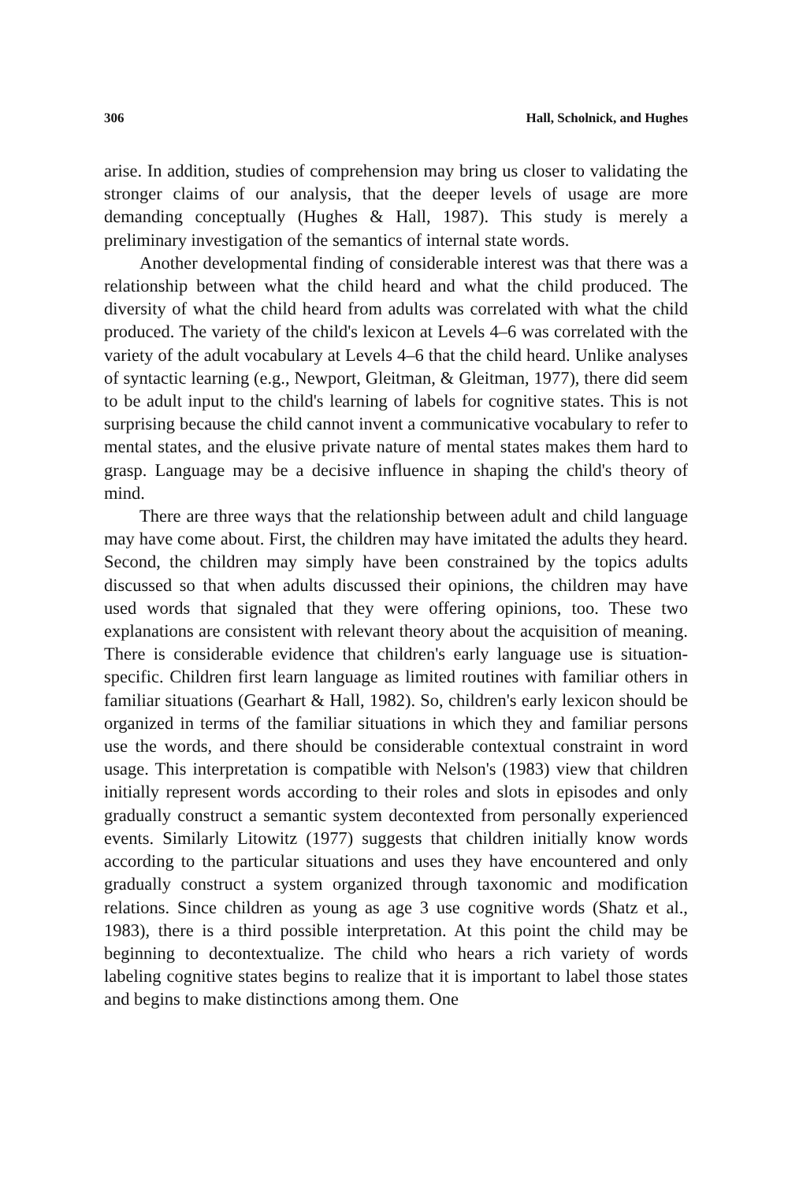306 Hall, Scholnick, and Hughes
arise. In addition, studies of comprehension may bring us closer to validating the stronger claims of our analysis, that the deeper levels of usage are more demanding conceptually (Hughes & Hall, 1987). This study is merely a preliminary investigation of the semantics of internal state words.
Another developmental finding of considerable interest was that there was a relationship between what the child heard and what the child produced. The diversity of what the child heard from adults was correlated with what the child produced. The variety of the child's lexicon at Levels 4–6 was correlated with the variety of the adult vocabulary at Levels 4–6 that the child heard. Unlike analyses of syntactic learning (e.g., Newport, Gleitman, & Gleitman, 1977), there did seem to be adult input to the child's learning of labels for cognitive states. This is not surprising because the child cannot invent a communicative vocabulary to refer to mental states, and the elusive private nature of mental states makes them hard to grasp. Language may be a decisive influence in shaping the child's theory of mind.
There are three ways that the relationship between adult and child language may have come about. First, the children may have imitated the adults they heard. Second, the children may simply have been constrained by the topics adults discussed so that when adults discussed their opinions, the children may have used words that signaled that they were offering opinions, too. These two explanations are consistent with relevant theory about the acquisition of meaning. There is considerable evidence that children's early language use is situation-specific. Children first learn language as limited routines with familiar others in familiar situations (Gearhart & Hall, 1982). So, children's early lexicon should be organized in terms of the familiar situations in which they and familiar persons use the words, and there should be considerable contextual constraint in word usage. This interpretation is compatible with Nelson's (1983) view that children initially represent words according to their roles and slots in episodes and only gradually construct a semantic system decontexted from personally experienced events. Similarly Litowitz (1977) suggests that children initially know words according to the particular situations and uses they have encountered and only gradually construct a system organized through taxonomic and modification relations. Since children as young as age 3 use cognitive words (Shatz et al., 1983), there is a third possible interpretation. At this point the child may be beginning to decontextualize. The child who hears a rich variety of words labeling cognitive states begins to realize that it is important to label those states and begins to make distinctions among them. One